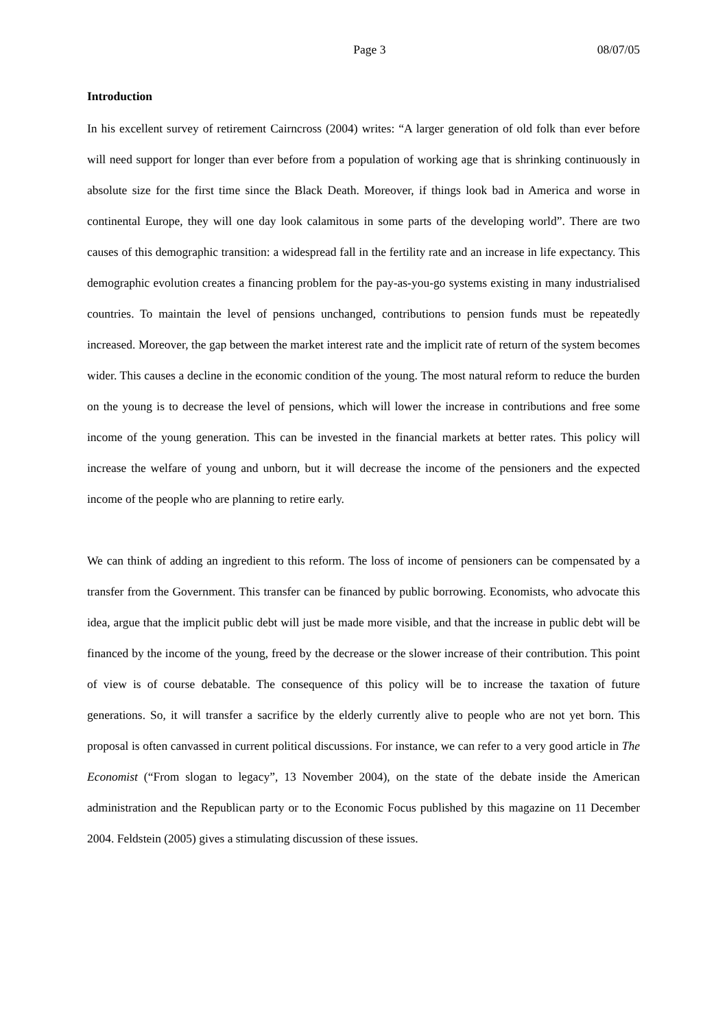Page 3 08/07/05
Introduction
In his excellent survey of retirement Cairncross (2004) writes: “A larger generation of old folk than ever before will need support for longer than ever before from a population of working age that is shrinking continuously in absolute size for the first time since the Black Death. Moreover, if things look bad in America and worse in continental Europe, they will one day look calamitous in some parts of the developing world”. There are two causes of this demographic transition: a widespread fall in the fertility rate and an increase in life expectancy. This demographic evolution creates a financing problem for the pay-as-you-go systems existing in many industrialised countries. To maintain the level of pensions unchanged, contributions to pension funds must be repeatedly increased. Moreover, the gap between the market interest rate and the implicit rate of return of the system becomes wider. This causes a decline in the economic condition of the young. The most natural reform to reduce the burden on the young is to decrease the level of pensions, which will lower the increase in contributions and free some income of the young generation. This can be invested in the financial markets at better rates. This policy will increase the welfare of young and unborn, but it will decrease the income of the pensioners and the expected income of the people who are planning to retire early.
We can think of adding an ingredient to this reform. The loss of income of pensioners can be compensated by a transfer from the Government. This transfer can be financed by public borrowing. Economists, who advocate this idea, argue that the implicit public debt will just be made more visible, and that the increase in public debt will be financed by the income of the young, freed by the decrease or the slower increase of their contribution. This point of view is of course debatable. The consequence of this policy will be to increase the taxation of future generations. So, it will transfer a sacrifice by the elderly currently alive to people who are not yet born. This proposal is often canvassed in current political discussions. For instance, we can refer to a very good article in The Economist (“From slogan to legacy”, 13 November 2004), on the state of the debate inside the American administration and the Republican party or to the Economic Focus published by this magazine on 11 December 2004. Feldstein (2005) gives a stimulating discussion of these issues.